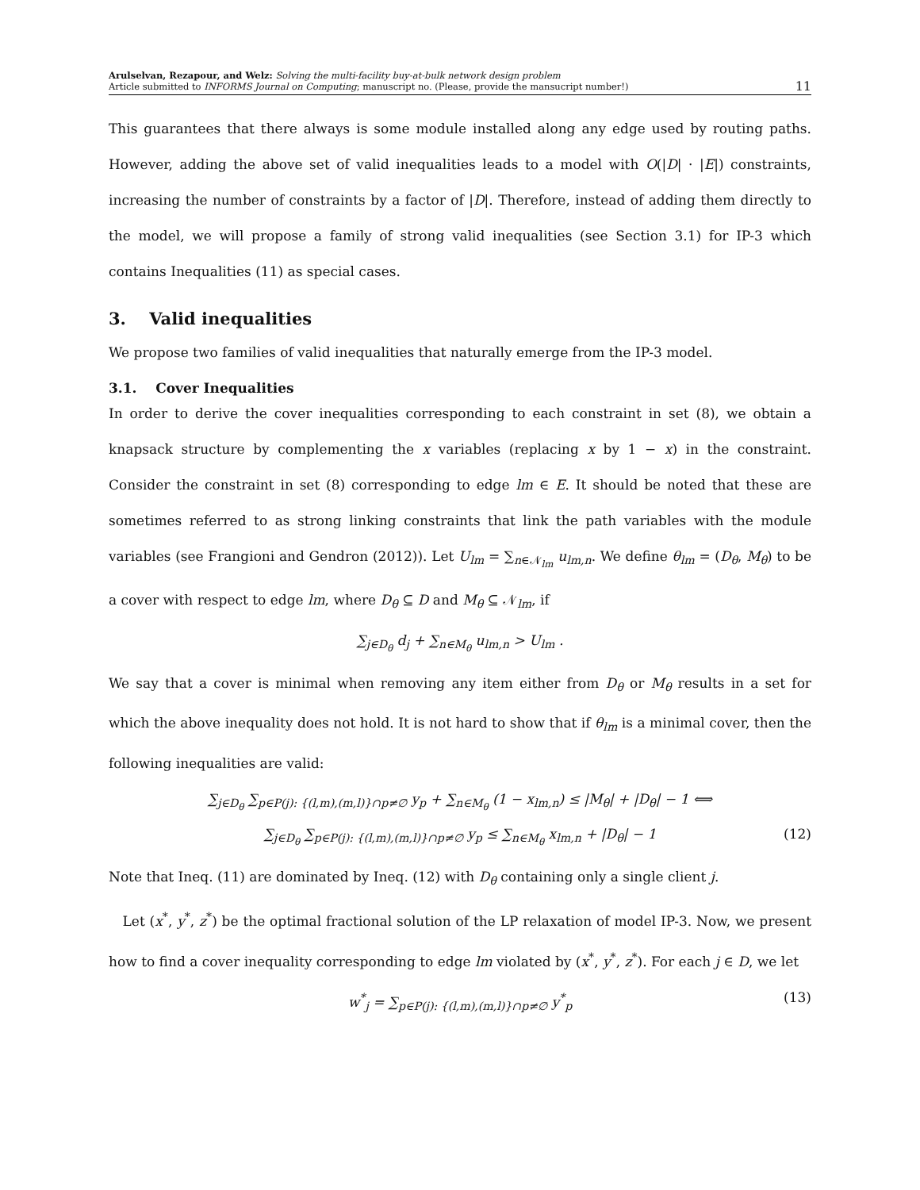Arulselvan, Rezapour, and Welz: Solving the multi-facility buy-at-bulk network design problem
Article submitted to INFORMS Journal on Computing; manuscript no. (Please, provide the mansucript number!)
11
This guarantees that there always is some module installed along any edge used by routing paths. However, adding the above set of valid inequalities leads to a model with O(|D| · |E|) constraints, increasing the number of constraints by a factor of |D|. Therefore, instead of adding them directly to the model, we will propose a family of strong valid inequalities (see Section 3.1) for IP-3 which contains Inequalities (11) as special cases.
3. Valid inequalities
We propose two families of valid inequalities that naturally emerge from the IP-3 model.
3.1. Cover Inequalities
In order to derive the cover inequalities corresponding to each constraint in set (8), we obtain a knapsack structure by complementing the x variables (replacing x by 1 − x) in the constraint. Consider the constraint in set (8) corresponding to edge lm ∈ E. It should be noted that these are sometimes referred to as strong linking constraints that link the path variables with the module variables (see Frangioni and Gendron (2012)). Let U<sub>lm</sub> = ∑<sub>n∈𝒩<sub>lm</sub></sub> u<sub>lm,n</sub>. We define θ<sub>lm</sub> = (D<sub>θ</sub>, M<sub>θ</sub>) to be a cover with respect to edge lm, where D<sub>θ</sub> ⊆ D and M<sub>θ</sub> ⊆ 𝒩<sub>lm</sub>, if
∑<sub>j∈D<sub>θ</sub></sub> d<sub>j</sub> + ∑<sub>n∈M<sub>θ</sub></sub> u<sub>lm,n</sub> > U<sub>lm</sub> .
We say that a cover is minimal when removing any item either from D<sub>θ</sub> or M<sub>θ</sub> results in a set for which the above inequality does not hold. It is not hard to show that if θ<sub>lm</sub> is a minimal cover, then the following inequalities are valid:
∑<sub>j∈D<sub>θ</sub></sub> ∑<sub>p∈P(j): {(l,m),(m,l)}∩p≠∅</sub> y<sub>p</sub> + ∑<sub>n∈M<sub>θ</sub></sub> (1 − x<sub>lm,n</sub>) ≤ |M<sub>θ</sub>| + |D<sub>θ</sub>| − 1 ⟺
∑<sub>j∈D<sub>θ</sub></sub> ∑<sub>p∈P(j): {(l,m),(m,l)}∩p≠∅</sub> y<sub>p</sub> ≤ ∑<sub>n∈M<sub>θ</sub></sub> x<sub>lm,n</sub> + |D<sub>θ</sub>| − 1 (12)
Note that Ineq. (11) are dominated by Ineq. (12) with D<sub>θ</sub> containing only a single client j.
Let (x<sup>*</sup>, y<sup>*</sup>, z<sup>*</sup>) be the optimal fractional solution of the LP relaxation of model IP-3. Now, we present how to find a cover inequality corresponding to edge lm violated by (x<sup>*</sup>, y<sup>*</sup>, z<sup>*</sup>). For each j ∈ D, we let
w<sup>*</sup><sub>j</sub> = ∑<sub>p∈P(j): {(l,m),(m,l)}∩p≠∅</sub> y<sup>*</sup><sub>p</sub> (13)